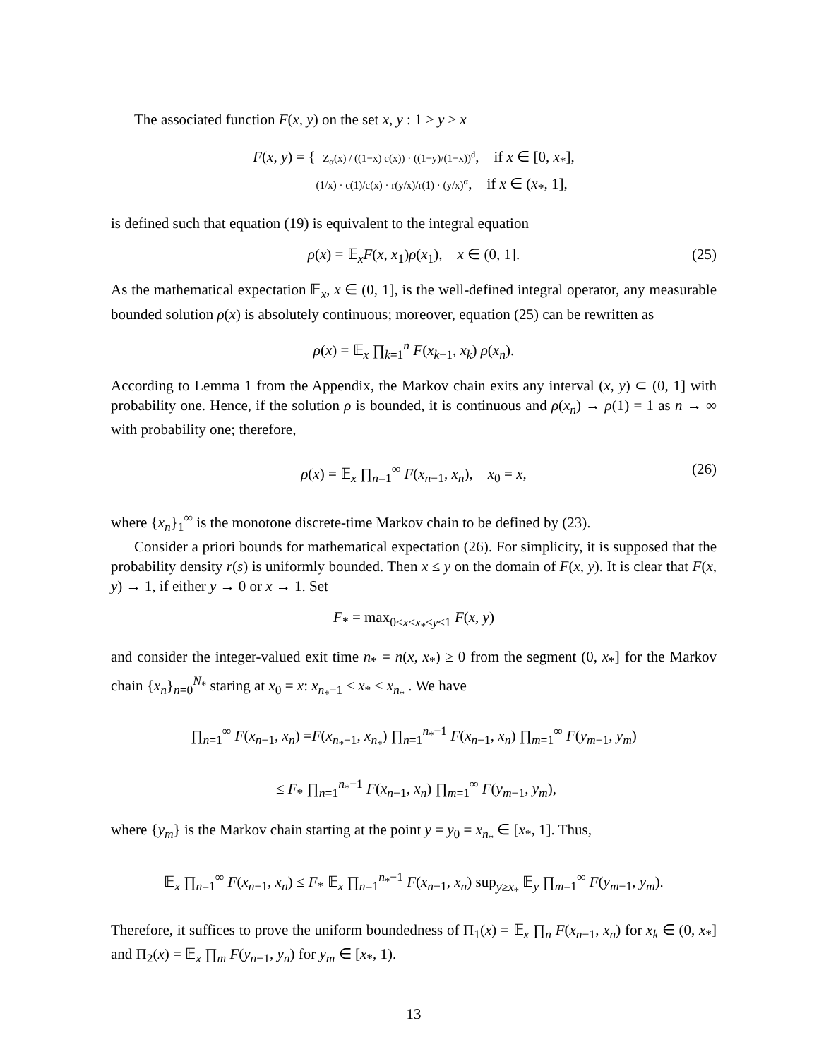The associated function F(x, y) on the set x, y : 1 > y ≥ x
F(x, y) = { Z<sub>α</sub>(x) / ((1−x) c(x)) · ((1−y)/(1−x))<sup>d</sup>, if x ∈ [0, x<sub>*</sub>],
(1/x) · c(1)/c(x) · r(y/x)/r(1) · (y/x)<sup>α</sup>, if x ∈ (x<sub>*</sub>, 1],
is defined such that equation (19) is equivalent to the integral equation
ρ(x) = 𝔼<sub>x</sub>F(x, x<sub>1</sub>)ρ(x<sub>1</sub>), x ∈ (0, 1]. (25)
As the mathematical expectation 𝔼<sub>x</sub>, x ∈ (0, 1], is the well-defined integral operator, any measurable bounded solution ρ(x) is absolutely continuous; moreover, equation (25) can be rewritten as
ρ(x) = 𝔼<sub>x</sub> ∏<sub>k=1</sub><sup>n</sup> F(x<sub>k−1</sub>, x<sub>k</sub>) ρ(x<sub>n</sub>).
According to Lemma 1 from the Appendix, the Markov chain exits any interval (x, y) ⊂ (0, 1] with probability one. Hence, if the solution ρ is bounded, it is continuous and ρ(x<sub>n</sub>) → ρ(1) = 1 as n → ∞ with probability one; therefore,
ρ(x) = 𝔼<sub>x</sub> ∏<sub>n=1</sub><sup>∞</sup> F(x<sub>n−1</sub>, x<sub>n</sub>), x<sub>0</sub> = x, (26)
where {x<sub>n</sub>}<sub>1</sub><sup>∞</sup> is the monotone discrete-time Markov chain to be defined by (23).
Consider a priori bounds for mathematical expectation (26). For simplicity, it is supposed that the probability density r(s) is uniformly bounded. Then x ≤ y on the domain of F(x, y). It is clear that F(x, y) → 1, if either y → 0 or x → 1. Set
F<sub>*</sub> = max<sub>0≤x≤x<sub>*</sub>≤y≤1</sub> F(x, y)
and consider the integer-valued exit time n<sub>*</sub> = n(x, x<sub>*</sub>) ≥ 0 from the segment (0, x<sub>*</sub>] for the Markov chain {x<sub>n</sub>}<sub>n=0</sub><sup>N<sub>*</sub></sup> staring at x<sub>0</sub> = x: x<sub>n<sub>*</sub>−1</sub> ≤ x<sub>*</sub> < x<sub>n<sub>*</sub></sub> . We have
∏<sub>n=1</sub><sup>∞</sup> F(x<sub>n−1</sub>, x<sub>n</sub>) =F(x<sub>n<sub>*</sub>−1</sub>, x<sub>n<sub>*</sub></sub>) ∏<sub>n=1</sub><sup>n<sub>*</sub>−1</sup> F(x<sub>n−1</sub>, x<sub>n</sub>) ∏<sub>m=1</sub><sup>∞</sup> F(y<sub>m−1</sub>, y<sub>m</sub>)
≤ F<sub>*</sub> ∏<sub>n=1</sub><sup>n<sub>*</sub>−1</sup> F(x<sub>n−1</sub>, x<sub>n</sub>) ∏<sub>m=1</sub><sup>∞</sup> F(y<sub>m−1</sub>, y<sub>m</sub>),
where {y<sub>m</sub>} is the Markov chain starting at the point y = y<sub>0</sub> = x<sub>n<sub>*</sub></sub> ∈ [x<sub>*</sub>, 1]. Thus,
𝔼<sub>x</sub> ∏<sub>n=1</sub><sup>∞</sup> F(x<sub>n−1</sub>, x<sub>n</sub>) ≤ F<sub>*</sub> 𝔼<sub>x</sub> ∏<sub>n=1</sub><sup>n<sub>*</sub>−1</sup> F(x<sub>n−1</sub>, x<sub>n</sub>) sup<sub>y≥x<sub>*</sub></sub> 𝔼<sub>y</sub> ∏<sub>m=1</sub><sup>∞</sup> F(y<sub>m−1</sub>, y<sub>m</sub>).
Therefore, it suffices to prove the uniform boundedness of Π<sub>1</sub>(x) = 𝔼<sub>x</sub> ∏<sub>n</sub> F(x<sub>n−1</sub>, x<sub>n</sub>) for x<sub>k</sub> ∈ (0, x<sub>*</sub>] and Π<sub>2</sub>(x) = 𝔼<sub>x</sub> ∏<sub>m</sub> F(y<sub>n−1</sub>, y<sub>n</sub>) for y<sub>m</sub> ∈ [x<sub>*</sub>, 1).
13